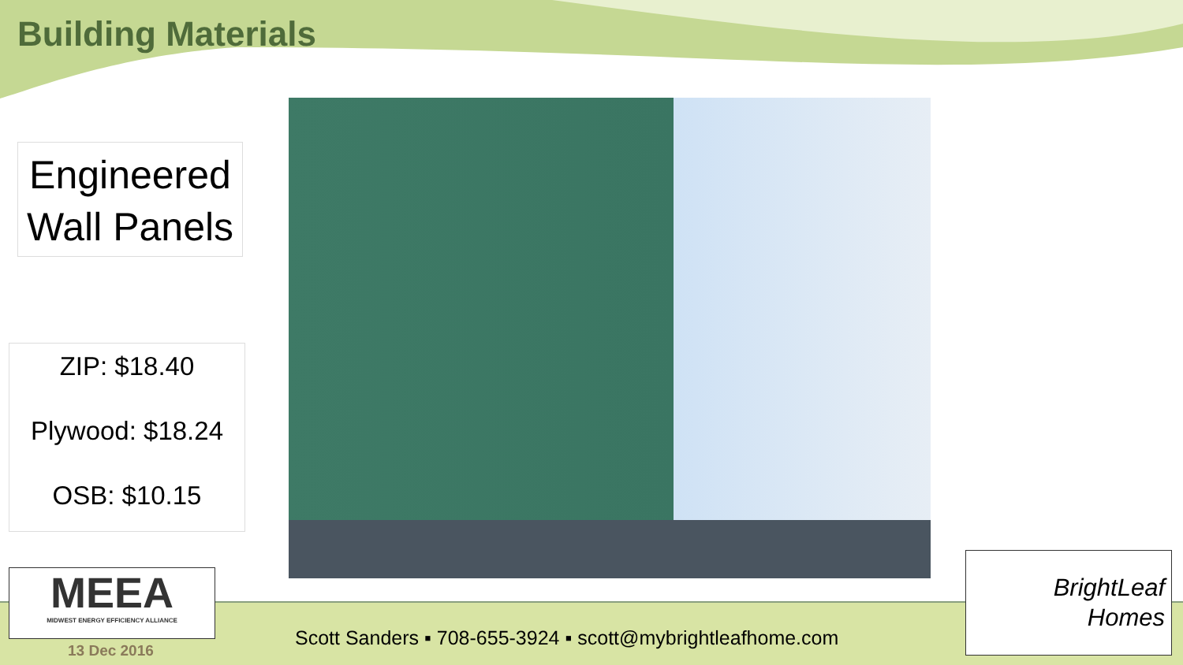Building Materials
Engineered Wall Panels
ZIP: $18.40
Plywood: $18.24
OSB: $10.15
MEEA
MIDWEST ENERGY EFFICIENCY ALLIANCE
13 Dec 2016
Scott Sanders ▪ 708-655-3924 ▪ scott@mybrightleafhome.com
BrightLeaf
Homes